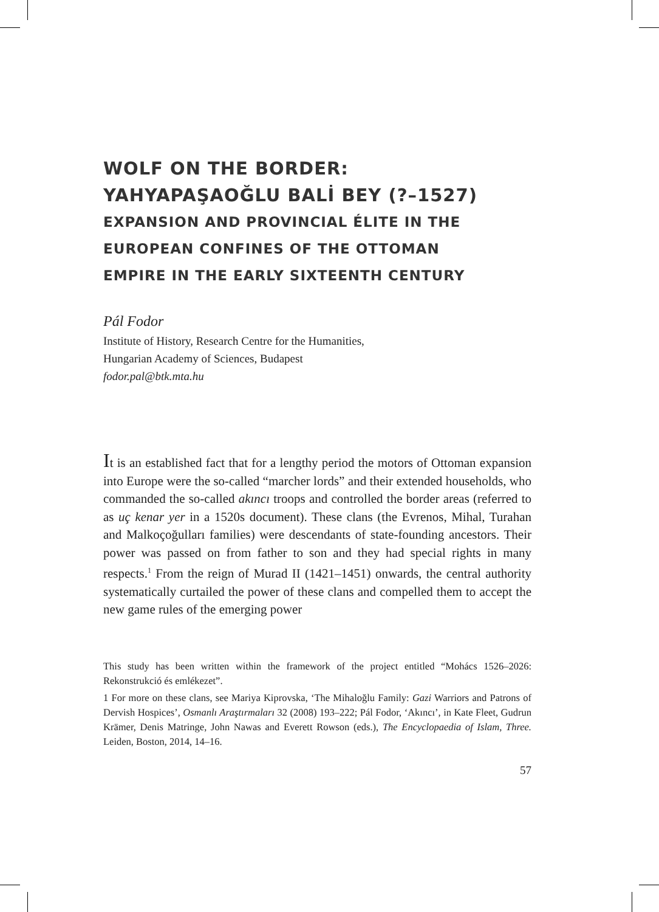WOLF ON THE BORDER:
YAHYAPAŞAOĞLU BALİ BEY (?–1527)
EXPANSION AND PROVINCIAL ÉLITE IN THE
EUROPEAN CONFINES OF THE OTTOMAN
EMPIRE IN THE EARLY SIXTEENTH CENTURY
Pál Fodor
Institute of History, Research Centre for the Humanities,
Hungarian Academy of Sciences, Budapest
fodor.pal@btk.mta.hu
It is an established fact that for a lengthy period the motors of Ottoman expansion into Europe were the so-called “marcher lords” and their extended households, who commanded the so-called akıncı troops and controlled the border areas (referred to as uç kenar yer in a 1520s document). These clans (the Evrenos, Mihal, Turahan and Malkoçoğulları families) were descendants of state-founding ancestors. Their power was passed on from father to son and they had special rights in many respects.<sup>1</sup> From the reign of Murad II (1421–1451) onwards, the central authority systematically curtailed the power of these clans and compelled them to accept the new game rules of the emerging power
This study has been written within the framework of the project entitled “Mohács 1526–2026: Rekonstrukció és emlékezet”.
1 For more on these clans, see Mariya Kiprovska, ‘The Mihaloğlu Family: Gazi Warriors and Patrons of Dervish Hospices’, Osmanlı Araştırmaları 32 (2008) 193–222; Pál Fodor, ‘Akıncı’, in Kate Fleet, Gudrun Krämer, Denis Matringe, John Nawas and Everett Rowson (eds.), The Encyclopaedia of Islam, Three. Leiden, Boston, 2014, 14–16.
57